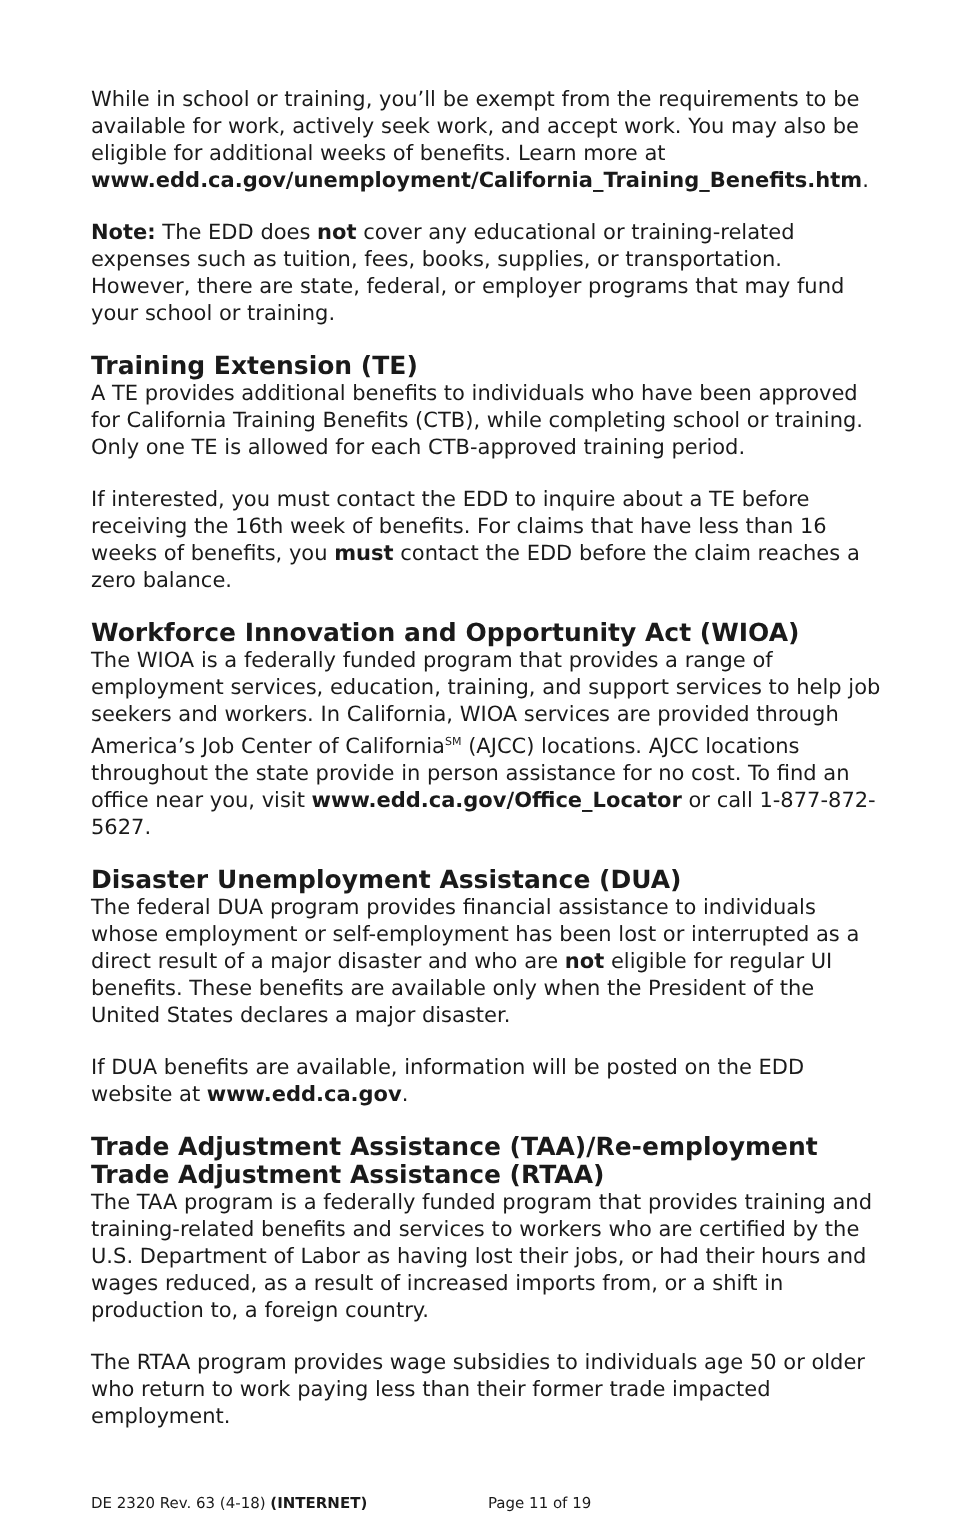While in school or training, you’ll be exempt from the requirements to be available for work, actively seek work, and accept work. You may also be eligible for additional weeks of benefits. Learn more at www.edd.ca.gov/unemployment/California_Training_Benefits.htm.
Note: The EDD does not cover any educational or training-related expenses such as tuition, fees, books, supplies, or transportation. However, there are state, federal, or employer programs that may fund your school or training.
Training Extension (TE)
A TE provides additional benefits to individuals who have been approved for California Training Benefits (CTB), while completing school or training. Only one TE is allowed for each CTB-approved training period.
If interested, you must contact the EDD to inquire about a TE before receiving the 16th week of benefits. For claims that have less than 16 weeks of benefits, you must contact the EDD before the claim reaches a zero balance.
Workforce Innovation and Opportunity Act (WIOA)
The WIOA is a federally funded program that provides a range of employment services, education, training, and support services to help job seekers and workers. In California, WIOA services are provided through America’s Job Center of California<sup>SM</sup> (AJCC) locations. AJCC locations throughout the state provide in person assistance for no cost. To find an office near you, visit www.edd.ca.gov/Office_Locator or call 1-877-872-5627.
Disaster Unemployment Assistance (DUA)
The federal DUA program provides financial assistance to individuals whose employment or self-employment has been lost or interrupted as a direct result of a major disaster and who are not eligible for regular UI benefits. These benefits are available only when the President of the United States declares a major disaster.
If DUA benefits are available, information will be posted on the EDD website at www.edd.ca.gov.
Trade Adjustment Assistance (TAA)/Re-employment Trade Adjustment Assistance (RTAA)
The TAA program is a federally funded program that provides training and training-related benefits and services to workers who are certified by the U.S. Department of Labor as having lost their jobs, or had their hours and wages reduced, as a result of increased imports from, or a shift in production to, a foreign country.
The RTAA program provides wage subsidies to individuals age 50 or older who return to work paying less than their former trade impacted employment.
DE 2320 Rev. 63 (4-18) (INTERNET) Page 11 of 19